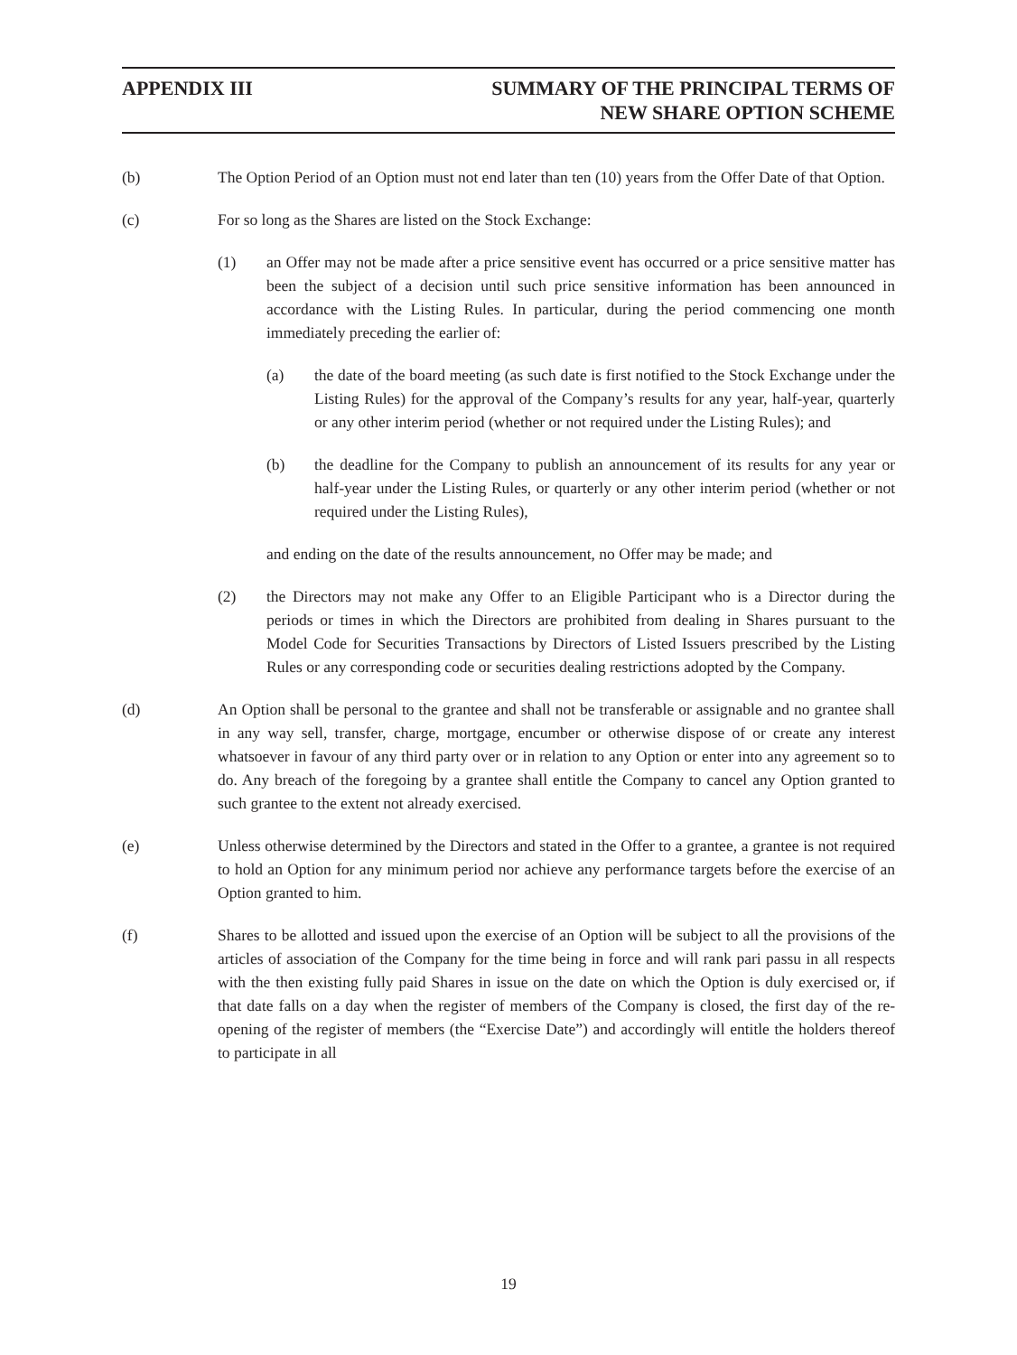APPENDIX III SUMMARY OF THE PRINCIPAL TERMS OF
NEW SHARE OPTION SCHEME
(b) The Option Period of an Option must not end later than ten (10) years from the Offer Date of that Option.
(c) For so long as the Shares are listed on the Stock Exchange:
(1) an Offer may not be made after a price sensitive event has occurred or a price sensitive matter has been the subject of a decision until such price sensitive information has been announced in accordance with the Listing Rules. In particular, during the period commencing one month immediately preceding the earlier of:
(a) the date of the board meeting (as such date is first notified to the Stock Exchange under the Listing Rules) for the approval of the Company’s results for any year, half-year, quarterly or any other interim period (whether or not required under the Listing Rules); and
(b) the deadline for the Company to publish an announcement of its results for any year or half-year under the Listing Rules, or quarterly or any other interim period (whether or not required under the Listing Rules),
and ending on the date of the results announcement, no Offer may be made; and
(2) the Directors may not make any Offer to an Eligible Participant who is a Director during the periods or times in which the Directors are prohibited from dealing in Shares pursuant to the Model Code for Securities Transactions by Directors of Listed Issuers prescribed by the Listing Rules or any corresponding code or securities dealing restrictions adopted by the Company.
(d) An Option shall be personal to the grantee and shall not be transferable or assignable and no grantee shall in any way sell, transfer, charge, mortgage, encumber or otherwise dispose of or create any interest whatsoever in favour of any third party over or in relation to any Option or enter into any agreement so to do. Any breach of the foregoing by a grantee shall entitle the Company to cancel any Option granted to such grantee to the extent not already exercised.
(e) Unless otherwise determined by the Directors and stated in the Offer to a grantee, a grantee is not required to hold an Option for any minimum period nor achieve any performance targets before the exercise of an Option granted to him.
(f) Shares to be allotted and issued upon the exercise of an Option will be subject to all the provisions of the articles of association of the Company for the time being in force and will rank pari passu in all respects with the then existing fully paid Shares in issue on the date on which the Option is duly exercised or, if that date falls on a day when the register of members of the Company is closed, the first day of the re-opening of the register of members (the “Exercise Date”) and accordingly will entitle the holders thereof to participate in all
19